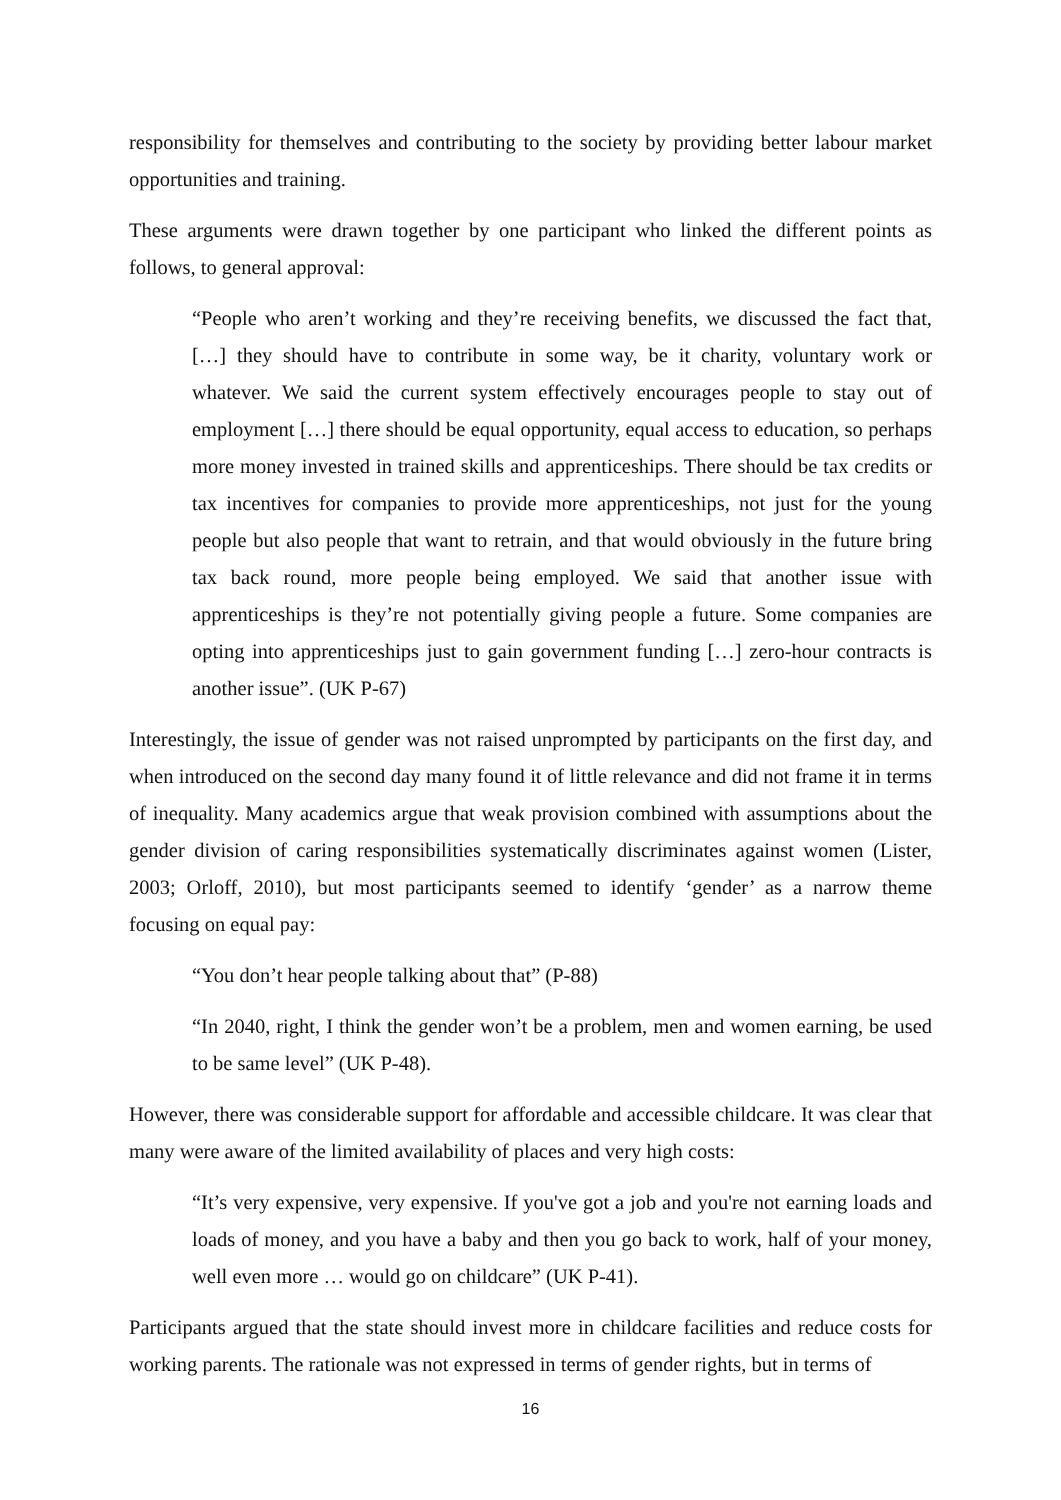responsibility for themselves and contributing to the society by providing better labour market opportunities and training.
These arguments were drawn together by one participant who linked the different points as follows, to general approval:
“People who aren’t working and they’re receiving benefits, we discussed the fact that, […] they should have to contribute in some way, be it charity, voluntary work or whatever. We said the current system effectively encourages people to stay out of employment […] there should be equal opportunity, equal access to education, so perhaps more money invested in trained skills and apprenticeships. There should be tax credits or tax incentives for companies to provide more apprenticeships, not just for the young people but also people that want to retrain, and that would obviously in the future bring tax back round, more people being employed. We said that another issue with apprenticeships is they’re not potentially giving people a future. Some companies are opting into apprenticeships just to gain government funding […] zero-hour contracts is another issue”. (UK P-67)
Interestingly, the issue of gender was not raised unprompted by participants on the first day, and when introduced on the second day many found it of little relevance and did not frame it in terms of inequality. Many academics argue that weak provision combined with assumptions about the gender division of caring responsibilities systematically discriminates against women (Lister, 2003; Orloff, 2010), but most participants seemed to identify ‘gender’ as a narrow theme focusing on equal pay:
“You don’t hear people talking about that” (P-88)
“In 2040, right, I think the gender won’t be a problem, men and women earning, be used to be same level” (UK P-48).
However, there was considerable support for affordable and accessible childcare. It was clear that many were aware of the limited availability of places and very high costs:
“It’s very expensive, very expensive. If you've got a job and you're not earning loads and loads of money, and you have a baby and then you go back to work, half of your money, well even more … would go on childcare” (UK P-41).
Participants argued that the state should invest more in childcare facilities and reduce costs for working parents. The rationale was not expressed in terms of gender rights, but in terms of
16